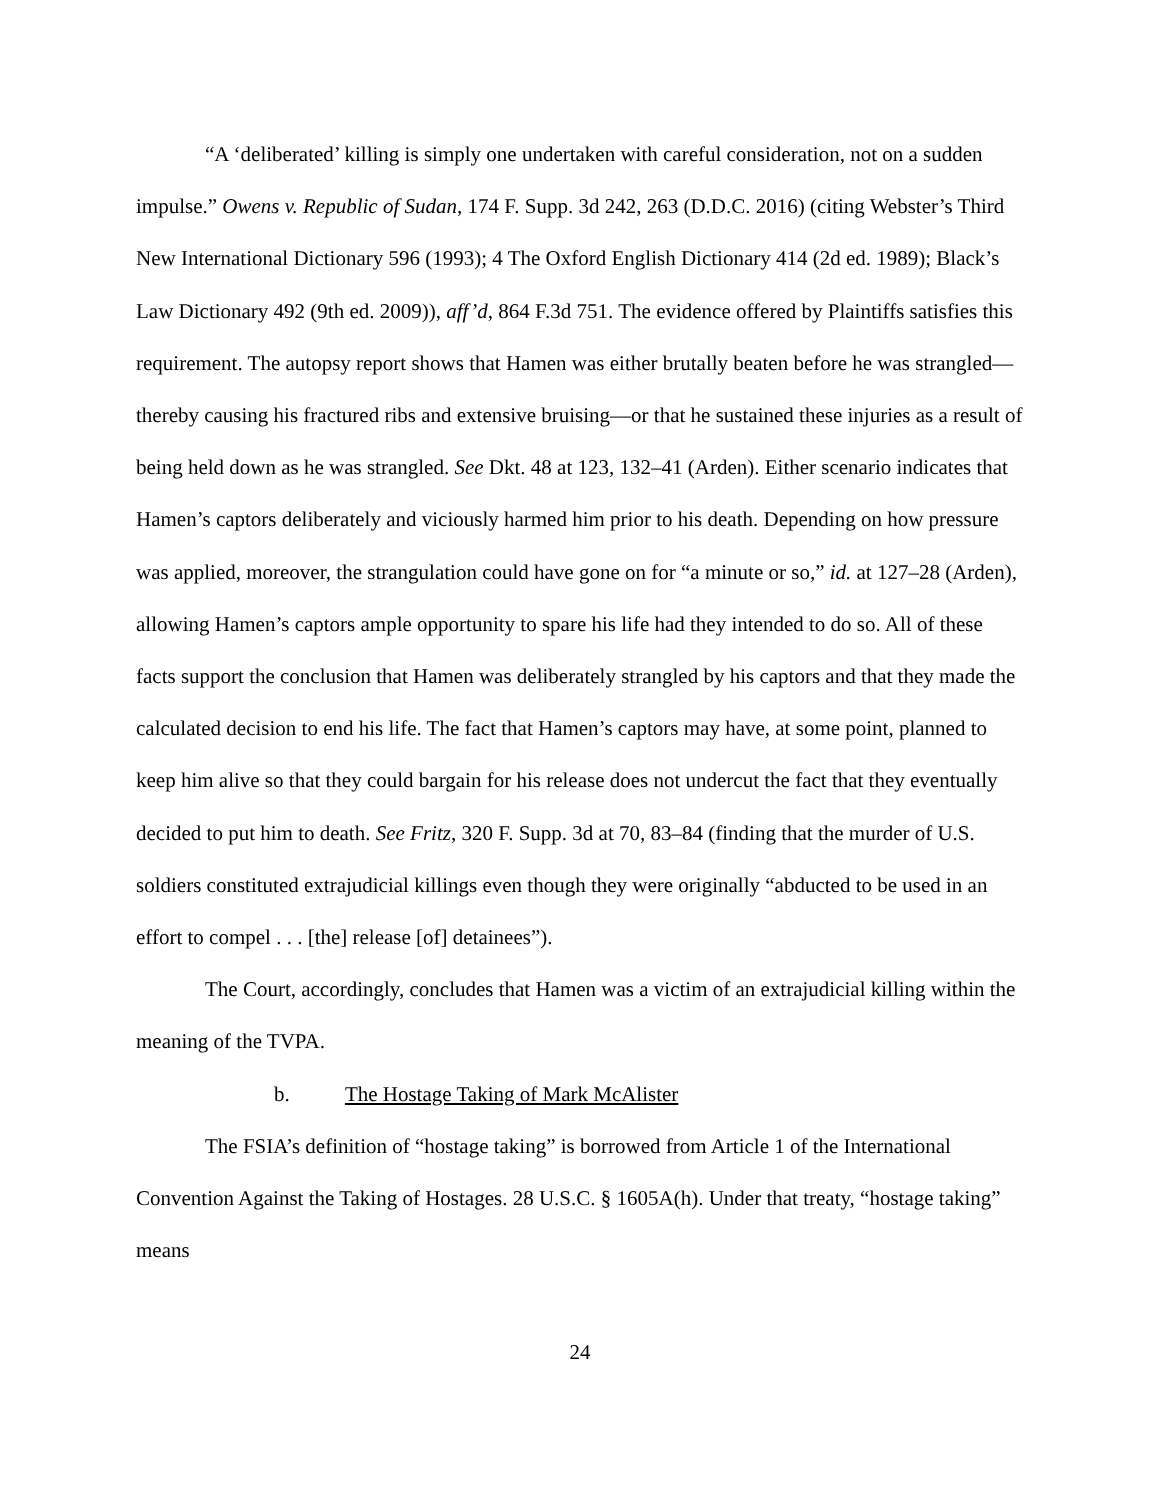“A ‘deliberated’ killing is simply one undertaken with careful consideration, not on a sudden impulse.” Owens v. Republic of Sudan, 174 F. Supp. 3d 242, 263 (D.D.C. 2016) (citing Webster’s Third New International Dictionary 596 (1993); 4 The Oxford English Dictionary 414 (2d ed. 1989); Black’s Law Dictionary 492 (9th ed. 2009)), aff’d, 864 F.3d 751. The evidence offered by Plaintiffs satisfies this requirement. The autopsy report shows that Hamen was either brutally beaten before he was strangled—thereby causing his fractured ribs and extensive bruising—or that he sustained these injuries as a result of being held down as he was strangled. See Dkt. 48 at 123, 132–41 (Arden). Either scenario indicates that Hamen’s captors deliberately and viciously harmed him prior to his death. Depending on how pressure was applied, moreover, the strangulation could have gone on for “a minute or so,” id. at 127–28 (Arden), allowing Hamen’s captors ample opportunity to spare his life had they intended to do so. All of these facts support the conclusion that Hamen was deliberately strangled by his captors and that they made the calculated decision to end his life. The fact that Hamen’s captors may have, at some point, planned to keep him alive so that they could bargain for his release does not undercut the fact that they eventually decided to put him to death. See Fritz, 320 F. Supp. 3d at 70, 83–84 (finding that the murder of U.S. soldiers constituted extrajudicial killings even though they were originally “abducted to be used in an effort to compel . . . [the] release [of] detainees”).
The Court, accordingly, concludes that Hamen was a victim of an extrajudicial killing within the meaning of the TVPA.
b. The Hostage Taking of Mark McAlister
The FSIA’s definition of “hostage taking” is borrowed from Article 1 of the International Convention Against the Taking of Hostages. 28 U.S.C. § 1605A(h). Under that treaty, “hostage taking” means
24